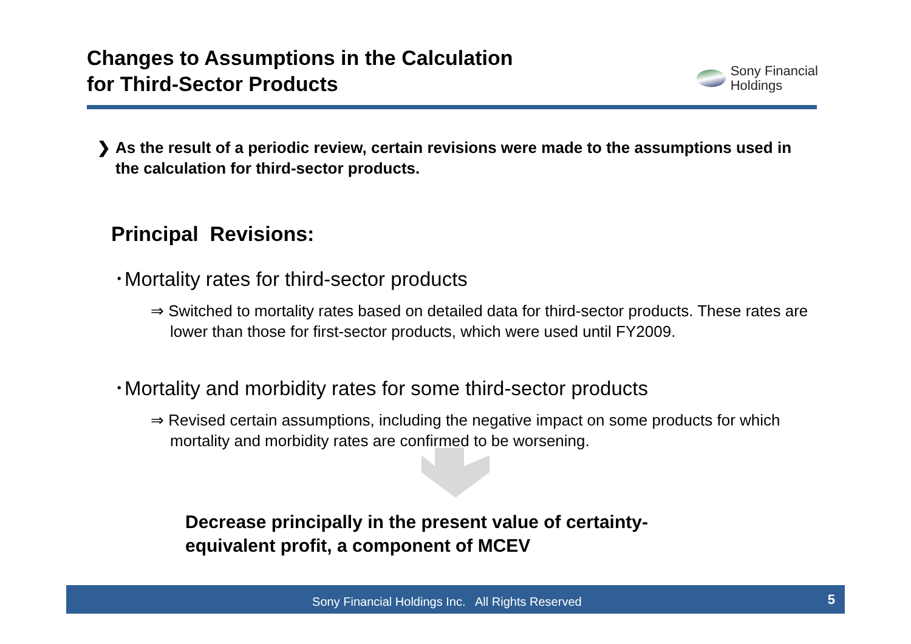Changes to Assumptions in the Calculation
for Third-Sector Products
Sony Financial
Holdings
❯ As the result of a periodic review, certain revisions were made to the assumptions used in the calculation for third-sector products.
Principal Revisions:
･Mortality rates for third-sector products
⇒ Switched to mortality rates based on detailed data for third-sector products. These rates are lower than those for first-sector products, which were used until FY2009.
･Mortality and morbidity rates for some third-sector products
⇒ Revised certain assumptions, including the negative impact on some products for which mortality and morbidity rates are confirmed to be worsening.
Decrease principally in the present value of certainty-equivalent profit, a component of MCEV
Sony Financial Holdings Inc. All Rights Reserved
5